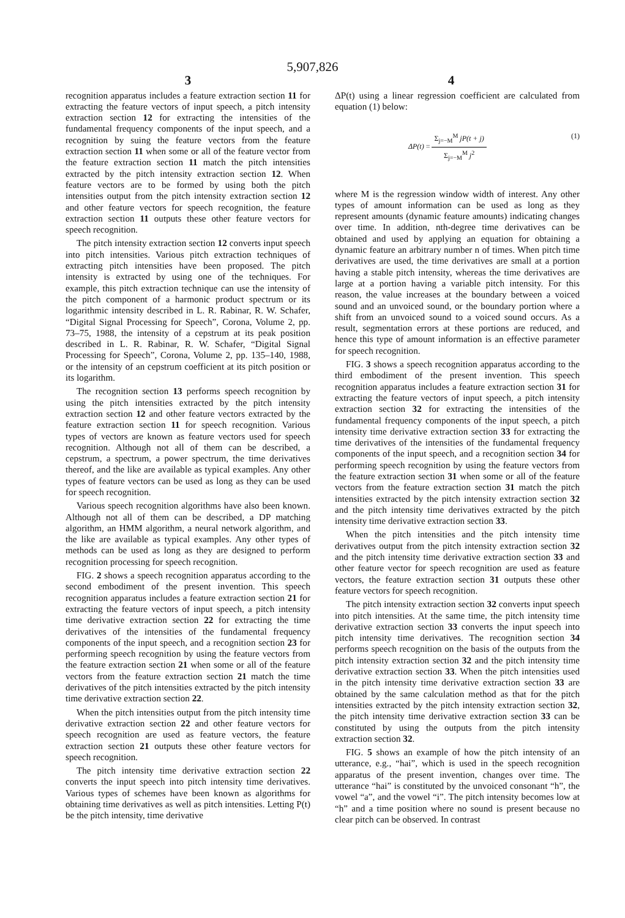5,907,826
3 4
recognition apparatus includes a feature extraction section 11 for extracting the feature vectors of input speech, a pitch intensity extraction section 12 for extracting the intensities of the fundamental frequency components of the input speech, and a recognition by suing the feature vectors from the feature extraction section 11 when some or all of the feature vector from the feature extraction section 11 match the pitch intensities extracted by the pitch intensity extraction section 12. When feature vectors are to be formed by using both the pitch intensities output from the pitch intensity extraction section 12 and other feature vectors for speech recognition, the feature extraction section 11 outputs these other feature vectors for speech recognition.
The pitch intensity extraction section 12 converts input speech into pitch intensities. Various pitch extraction techniques of extracting pitch intensities have been proposed. The pitch intensity is extracted by using one of the techniques. For example, this pitch extraction technique can use the intensity of the pitch component of a harmonic product spectrum or its logarithmic intensity described in L. R. Rabinar, R. W. Schafer, “Digital Signal Processing for Speech”, Corona, Volume 2, pp. 73–75, 1988, the intensity of a cepstrum at its peak position described in L. R. Rabinar, R. W. Schafer, “Digital Signal Processing for Speech”, Corona, Volume 2, pp. 135–140, 1988, or the intensity of an cepstrum coefficient at its pitch position or its logarithm.
The recognition section 13 performs speech recognition by using the pitch intensities extracted by the pitch intensity extraction section 12 and other feature vectors extracted by the feature extraction section 11 for speech recognition. Various types of vectors are known as feature vectors used for speech recognition. Although not all of them can be described, a cepstrum, a spectrum, a power spectrum, the time derivatives thereof, and the like are available as typical examples. Any other types of feature vectors can be used as long as they can be used for speech recognition.
Various speech recognition algorithms have also been known. Although not all of them can be described, a DP matching algorithm, an HMM algorithm, a neural network algorithm, and the like are available as typical examples. Any other types of methods can be used as long as they are designed to perform recognition processing for speech recognition.
FIG. 2 shows a speech recognition apparatus according to the second embodiment of the present invention. This speech recognition apparatus includes a feature extraction section 21 for extracting the feature vectors of input speech, a pitch intensity time derivative extraction section 22 for extracting the time derivatives of the intensities of the fundamental frequency components of the input speech, and a recognition section 23 for performing speech recognition by using the feature vectors from the feature extraction section 21 when some or all of the feature vectors from the feature extraction section 21 match the time derivatives of the pitch intensities extracted by the pitch intensity time derivative extraction section 22.
When the pitch intensities output from the pitch intensity time derivative extraction section 22 and other feature vectors for speech recognition are used as feature vectors, the feature extraction section 21 outputs these other feature vectors for speech recognition.
The pitch intensity time derivative extraction section 22 converts the input speech into pitch intensity time derivatives. Various types of schemes have been known as algorithms for obtaining time derivatives as well as pitch intensities. Letting P(t) be the pitch intensity, time derivative
ΔP(t) using a linear regression coefficient are calculated from equation (1) below:
ΔP(t) = Σ<sub>j=−M</sub><sup>M</sup> jP(t + j) Σ<sub>j=−M</sub><sup>M</sup> j<sup>2</sup> (1)
where M is the regression window width of interest. Any other types of amount information can be used as long as they represent amounts (dynamic feature amounts) indicating changes over time. In addition, nth-degree time derivatives can be obtained and used by applying an equation for obtaining a dynamic feature an arbitrary number n of times. When pitch time derivatives are used, the time derivatives are small at a portion having a stable pitch intensity, whereas the time derivatives are large at a portion having a variable pitch intensity. For this reason, the value increases at the boundary between a voiced sound and an unvoiced sound, or the boundary portion where a shift from an unvoiced sound to a voiced sound occurs. As a result, segmentation errors at these portions are reduced, and hence this type of amount information is an effective parameter for speech recognition.
FIG. 3 shows a speech recognition apparatus according to the third embodiment of the present invention. This speech recognition apparatus includes a feature extraction section 31 for extracting the feature vectors of input speech, a pitch intensity extraction section 32 for extracting the intensities of the fundamental frequency components of the input speech, a pitch intensity time derivative extraction section 33 for extracting the time derivatives of the intensities of the fundamental frequency components of the input speech, and a recognition section 34 for performing speech recognition by using the feature vectors from the feature extraction section 31 when some or all of the feature vectors from the feature extraction section 31 match the pitch intensities extracted by the pitch intensity extraction section 32 and the pitch intensity time derivatives extracted by the pitch intensity time derivative extraction section 33.
When the pitch intensities and the pitch intensity time derivatives output from the pitch intensity extraction section 32 and the pitch intensity time derivative extraction section 33 and other feature vector for speech recognition are used as feature vectors, the feature extraction section 31 outputs these other feature vectors for speech recognition.
The pitch intensity extraction section 32 converts input speech into pitch intensities. At the same time, the pitch intensity time derivative extraction section 33 converts the input speech into pitch intensity time derivatives. The recognition section 34 performs speech recognition on the basis of the outputs from the pitch intensity extraction section 32 and the pitch intensity time derivative extraction section 33. When the pitch intensities used in the pitch intensity time derivative extraction section 33 are obtained by the same calculation method as that for the pitch intensities extracted by the pitch intensity extraction section 32, the pitch intensity time derivative extraction section 33 can be constituted by using the outputs from the pitch intensity extraction section 32.
FIG. 5 shows an example of how the pitch intensity of an utterance, e.g., “hai”, which is used in the speech recognition apparatus of the present invention, changes over time. The utterance “hai” is constituted by the unvoiced consonant “h”, the vowel “a”, and the vowel “i”. The pitch intensity becomes low at “h” and a time position where no sound is present because no clear pitch can be observed. In contrast